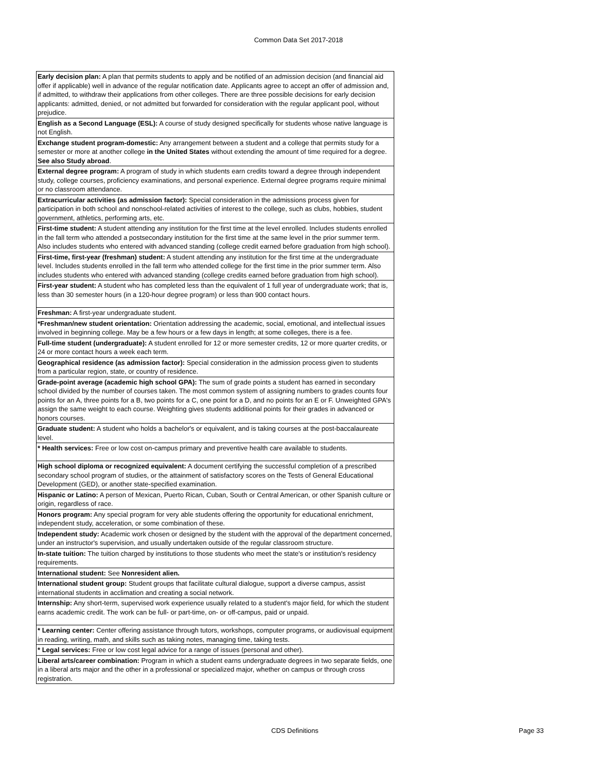Common Data Set 2017-2018
| Early decision plan: A plan that permits students to apply and be notified of an admission decision (and financial aid offer if applicable) well in advance of the regular notification date. Applicants agree to accept an offer of admission and, if admitted, to withdraw their applications from other colleges. There are three possible decisions for early decision applicants: admitted, denied, or not admitted but forwarded for consideration with the regular applicant pool, without prejudice. |
| English as a Second Language (ESL): A course of study designed specifically for students whose native language is not English. |
| Exchange student program-domestic: Any arrangement between a student and a college that permits study for a semester or more at another college in the United States without extending the amount of time required for a degree. See also Study abroad . |
| External degree program: A program of study in which students earn credits toward a degree through independent study, college courses, proficiency examinations, and personal experience. External degree programs require minimal or no classroom attendance. |
| Extracurricular activities (as admission factor): Special consideration in the admissions process given for participation in both school and nonschool-related activities of interest to the college, such as clubs, hobbies, student government, athletics, performing arts, etc. |
| First-time student: A student attending any institution for the first time at the level enrolled. Includes students enrolled in the fall term who attended a postsecondary institution for the first time at the same level in the prior summer term. Also includes students who entered with advanced standing (college credit earned before graduation from high school). |
| First-time, first-year (freshman) student: A student attending any institution for the first time at the undergraduate level. Includes students enrolled in the fall term who attended college for the first time in the prior summer term. Also includes students who entered with advanced standing (college credits earned before graduation from high school). |
| First-year student: A student who has completed less than the equivalent of 1 full year of undergraduate work; that is, less than 30 semester hours (in a 120-hour degree program) or less than 900 contact hours. |
| Freshman: A first-year undergraduate student. |
| *Freshman/new student orientation: Orientation addressing the academic, social, emotional, and intellectual issues involved in beginning college. May be a few hours or a few days in length; at some colleges, there is a fee. |
| Full-time student (undergraduate): A student enrolled for 12 or more semester credits, 12 or more quarter credits, or 24 or more contact hours a week each term. |
| Geographical residence (as admission factor): Special consideration in the admission process given to students from a particular region, state, or country of residence. |
| Grade-point average (academic high school GPA): The sum of grade points a student has earned in secondary school divided by the number of courses taken. The most common system of assigning numbers to grades counts four points for an A, three points for a B, two points for a C, one point for a D, and no points for an E or F. Unweighted GPA's assign the same weight to each course. Weighting gives students additional points for their grades in advanced or honors courses. |
| Graduate student: A student who holds a bachelor's or equivalent, and is taking courses at the post-baccalaureate level. |
| * Health services: Free or low cost on-campus primary and preventive health care available to students. |
| High school diploma or recognized equivalent: A document certifying the successful completion of a prescribed secondary school program of studies, or the attainment of satisfactory scores on the Tests of General Educational Development (GED), or another state-specified examination. |
| Hispanic or Latino: A person of Mexican, Puerto Rican, Cuban, South or Central American, or other Spanish culture or origin, regardless of race. |
| Honors program: Any special program for very able students offering the opportunity for educational enrichment, independent study, acceleration, or some combination of these. |
| Independent study: Academic work chosen or designed by the student with the approval of the department concerned, under an instructor's supervision, and usually undertaken outside of the regular classroom structure. |
| In-state tuition: The tuition charged by institutions to those students who meet the state's or institution's residency requirements. |
| International student: See Nonresident alien. |
| International student group: Student groups that facilitate cultural dialogue, support a diverse campus, assist international students in acclimation and creating a social network. |
| Internship: Any short-term, supervised work experience usually related to a student's major field, for which the student earns academic credit. The work can be full- or part-time, on- or off-campus, paid or unpaid. |
| * Learning center: Center offering assistance through tutors, workshops, computer programs, or audiovisual equipment in reading, writing, math, and skills such as taking notes, managing time, taking tests. |
| * Legal services: Free or low cost legal advice for a range of issues (personal and other). |
| Liberal arts/career combination: Program in which a student earns undergraduate degrees in two separate fields, one in a liberal arts major and the other in a professional or specialized major, whether on campus or through cross registration. |
CDS Definitions Page 33